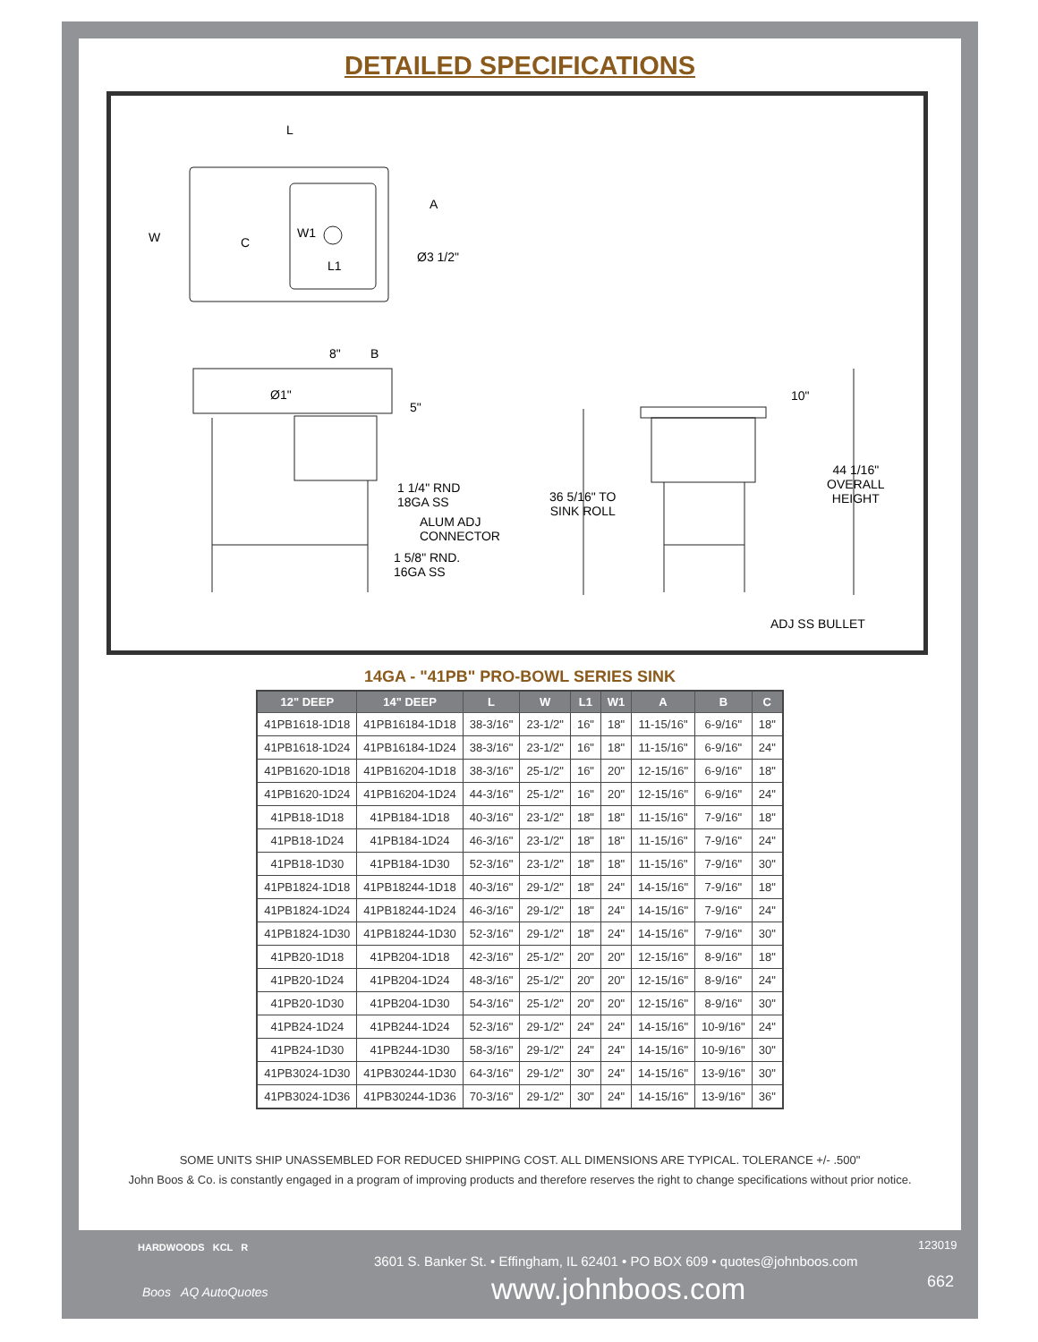DETAILED SPECIFICATIONS
L
W C
W1
L1
A
Ø3 1/2"
8" B
Ø1"
5"
1 1/4" RND
18GA SS
ALUM ADJ
CONNECTOR
1 5/8" RND.
16GA SS
36 5/16" TO
SINK ROLL
10"
44 1/16"
OVERALL
HEIGHT
ADJ SS BULLET
14GA - "41PB" PRO-BOWL SERIES SINK
| 12" DEEP | 14" DEEP | L | W | L1 | W1 | A | B | C |
| --- | --- | --- | --- | --- | --- | --- | --- | --- |
| 41PB1618-1D18 | 41PB16184-1D18 | 38-3/16" | 23-1/2" | 16" | 18" | 11-15/16" | 6-9/16" | 18" |
| 41PB1618-1D24 | 41PB16184-1D24 | 38-3/16" | 23-1/2" | 16" | 18" | 11-15/16" | 6-9/16" | 24" |
| 41PB1620-1D18 | 41PB16204-1D18 | 38-3/16" | 25-1/2" | 16" | 20" | 12-15/16" | 6-9/16" | 18" |
| 41PB1620-1D24 | 41PB16204-1D24 | 44-3/16" | 25-1/2" | 16" | 20" | 12-15/16" | 6-9/16" | 24" |
| 41PB18-1D18 | 41PB184-1D18 | 40-3/16" | 23-1/2" | 18" | 18" | 11-15/16" | 7-9/16" | 18" |
| 41PB18-1D24 | 41PB184-1D24 | 46-3/16" | 23-1/2" | 18" | 18" | 11-15/16" | 7-9/16" | 24" |
| 41PB18-1D30 | 41PB184-1D30 | 52-3/16" | 23-1/2" | 18" | 18" | 11-15/16" | 7-9/16" | 30" |
| 41PB1824-1D18 | 41PB18244-1D18 | 40-3/16" | 29-1/2" | 18" | 24" | 14-15/16" | 7-9/16" | 18" |
| 41PB1824-1D24 | 41PB18244-1D24 | 46-3/16" | 29-1/2" | 18" | 24" | 14-15/16" | 7-9/16" | 24" |
| 41PB1824-1D30 | 41PB18244-1D30 | 52-3/16" | 29-1/2" | 18" | 24" | 14-15/16" | 7-9/16" | 30" |
| 41PB20-1D18 | 41PB204-1D18 | 42-3/16" | 25-1/2" | 20" | 20" | 12-15/16" | 8-9/16" | 18" |
| 41PB20-1D24 | 41PB204-1D24 | 48-3/16" | 25-1/2" | 20" | 20" | 12-15/16" | 8-9/16" | 24" |
| 41PB20-1D30 | 41PB204-1D30 | 54-3/16" | 25-1/2" | 20" | 20" | 12-15/16" | 8-9/16" | 30" |
| 41PB24-1D24 | 41PB244-1D24 | 52-3/16" | 29-1/2" | 24" | 24" | 14-15/16" | 10-9/16" | 24" |
| 41PB24-1D30 | 41PB244-1D30 | 58-3/16" | 29-1/2" | 24" | 24" | 14-15/16" | 10-9/16" | 30" |
| 41PB3024-1D30 | 41PB30244-1D30 | 64-3/16" | 29-1/2" | 30" | 24" | 14-15/16" | 13-9/16" | 30" |
| 41PB3024-1D36 | 41PB30244-1D36 | 70-3/16" | 29-1/2" | 30" | 24" | 14-15/16" | 13-9/16" | 36" |
SOME UNITS SHIP UNASSEMBLED FOR REDUCED SHIPPING COST. ALL DIMENSIONS ARE TYPICAL. TOLERANCE +/- .500"
John Boos & Co. is constantly engaged in a program of improving products and therefore reserves the right to change specifications without prior notice.
HARDWOODS KCL R
Boos AQ AutoQuotes
3601 S. Banker St. • Effingham, IL 62401 • PO BOX 609 • quotes@johnboos.com
www.johnboos.com
123019
662